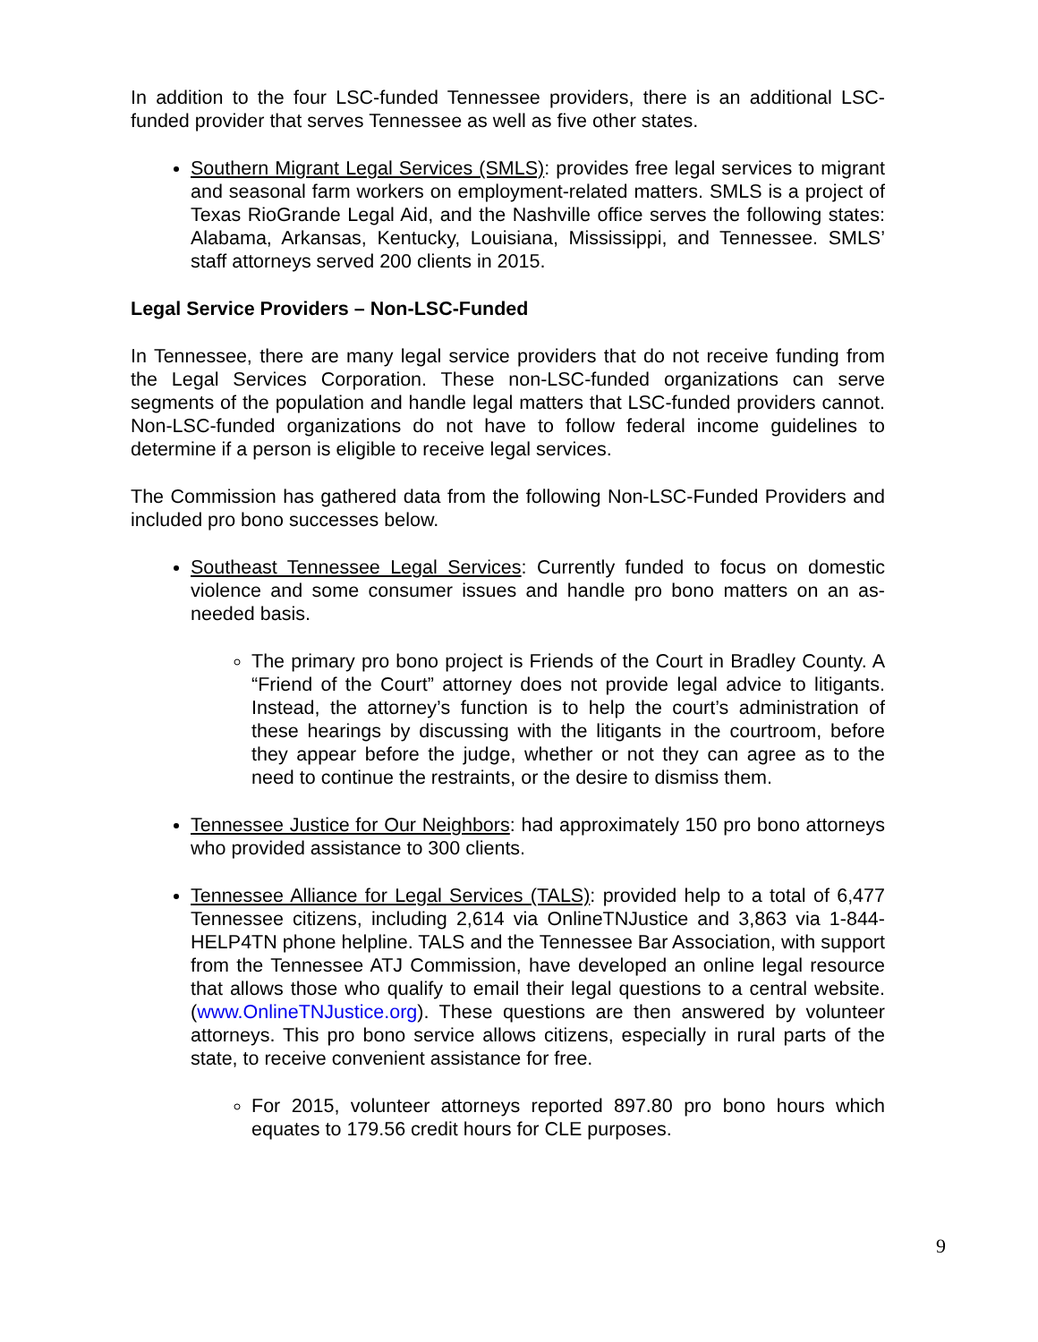In addition to the four LSC-funded Tennessee providers, there is an additional LSC-funded provider that serves Tennessee as well as five other states.
Southern Migrant Legal Services (SMLS): provides free legal services to migrant and seasonal farm workers on employment-related matters. SMLS is a project of Texas RioGrande Legal Aid, and the Nashville office serves the following states: Alabama, Arkansas, Kentucky, Louisiana, Mississippi, and Tennessee. SMLS’ staff attorneys served 200 clients in 2015.
Legal Service Providers – Non-LSC-Funded
In Tennessee, there are many legal service providers that do not receive funding from the Legal Services Corporation. These non-LSC-funded organizations can serve segments of the population and handle legal matters that LSC-funded providers cannot. Non-LSC-funded organizations do not have to follow federal income guidelines to determine if a person is eligible to receive legal services.
The Commission has gathered data from the following Non-LSC-Funded Providers and included pro bono successes below.
Southeast Tennessee Legal Services: Currently funded to focus on domestic violence and some consumer issues and handle pro bono matters on an as-needed basis.
The primary pro bono project is Friends of the Court in Bradley County. A “Friend of the Court” attorney does not provide legal advice to litigants. Instead, the attorney’s function is to help the court’s administration of these hearings by discussing with the litigants in the courtroom, before they appear before the judge, whether or not they can agree as to the need to continue the restraints, or the desire to dismiss them.
Tennessee Justice for Our Neighbors: had approximately 150 pro bono attorneys who provided assistance to 300 clients.
Tennessee Alliance for Legal Services (TALS): provided help to a total of 6,477 Tennessee citizens, including 2,614 via OnlineTNJustice and 3,863 via 1-844-HELP4TN phone helpline. TALS and the Tennessee Bar Association, with support from the Tennessee ATJ Commission, have developed an online legal resource that allows those who qualify to email their legal questions to a central website. (www.OnlineTNJustice.org). These questions are then answered by volunteer attorneys. This pro bono service allows citizens, especially in rural parts of the state, to receive convenient assistance for free.
For 2015, volunteer attorneys reported 897.80 pro bono hours which equates to 179.56 credit hours for CLE purposes.
9